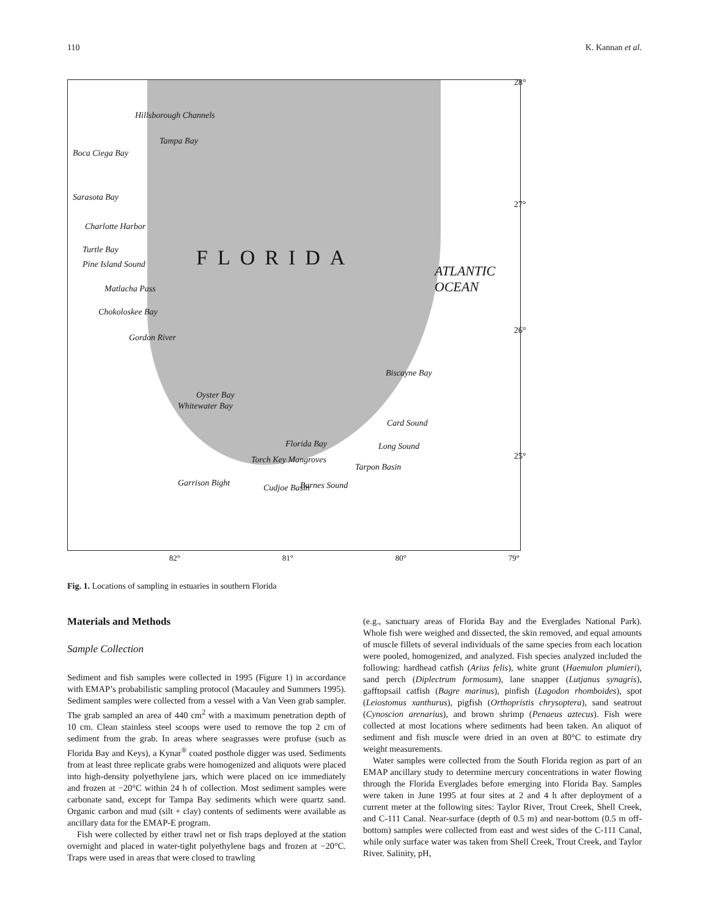110 K. Kannan et al.
Hillsborough Channels
Tampa Bay
Boca Ciega Bay
Sarasota Bay
Charlotte Harbor
Turtle Bay
Pine Island Sound
Matlacha Pass
Chokoloskee Bay
Gordon River
FLORIDA
Biscayne Bay
Oyster Bay
Whitewater Bay
Card Sound
Florida Bay Long Sound
Torch Key Mangroves
Tarpon Basin
Garrison Bight Cudjoe Basin Barnes Sound
ATLANTIC OCEAN
28°
27°
26°
25°
82° 81° 80° 79°
Fig. 1. Locations of sampling in estuaries in southern Florida
Materials and Methods
Sample Collection
Sediment and fish samples were collected in 1995 (Figure 1) in accordance with EMAP’s probabilistic sampling protocol (Macauley and Summers 1995). Sediment samples were collected from a vessel with a Van Veen grab sampler. The grab sampled an area of 440 cm<sup>2</sup> with a maximum penetration depth of 10 cm. Clean stainless steel scoops were used to remove the top 2 cm of sediment from the grab. In areas where seagrasses were profuse (such as Florida Bay and Keys), a Kynar<sup>®</sup> coated posthole digger was used. Sediments from at least three replicate grabs were homogenized and aliquots were placed into high-density polyethylene jars, which were placed on ice immediately and frozen at −20°C within 24 h of collection. Most sediment samples were carbonate sand, except for Tampa Bay sediments which were quartz sand. Organic carbon and mud (silt + clay) contents of sediments were available as ancillary data for the EMAP-E program.
Fish were collected by either trawl net or fish traps deployed at the station overnight and placed in water-tight polyethylene bags and frozen at −20°C. Traps were used in areas that were closed to trawling
(e.g., sanctuary areas of Florida Bay and the Everglades National Park). Whole fish were weighed and dissected, the skin removed, and equal amounts of muscle fillets of several individuals of the same species from each location were pooled, homogenized, and analyzed. Fish species analyzed included the following: hardhead catfish (Arius felis), white grunt (Haemulon plumieri), sand perch (Diplectrum formosum), lane snapper (Lutjanus synagris), gafftopsail catfish (Bagre marinus), pinfish (Lagodon rhomboides), spot (Leiostomus xanthurus), pigfish (Orthopristis chrysoptera), sand seatrout (Cynoscion arenarius), and brown shrimp (Penaeus aztecus). Fish were collected at most locations where sediments had been taken. An aliquot of sediment and fish muscle were dried in an oven at 80°C to estimate dry weight measurements.
Water samples were collected from the South Florida region as part of an EMAP ancillary study to determine mercury concentrations in water flowing through the Florida Everglades before emerging into Florida Bay. Samples were taken in June 1995 at four sites at 2 and 4 h after deployment of a current meter at the following sites: Taylor River, Trout Creek, Shell Creek, and C-111 Canal. Near-surface (depth of 0.5 m) and near-bottom (0.5 m off-bottom) samples were collected from east and west sides of the C-111 Canal, while only surface water was taken from Shell Creek, Trout Creek, and Taylor River. Salinity, pH,